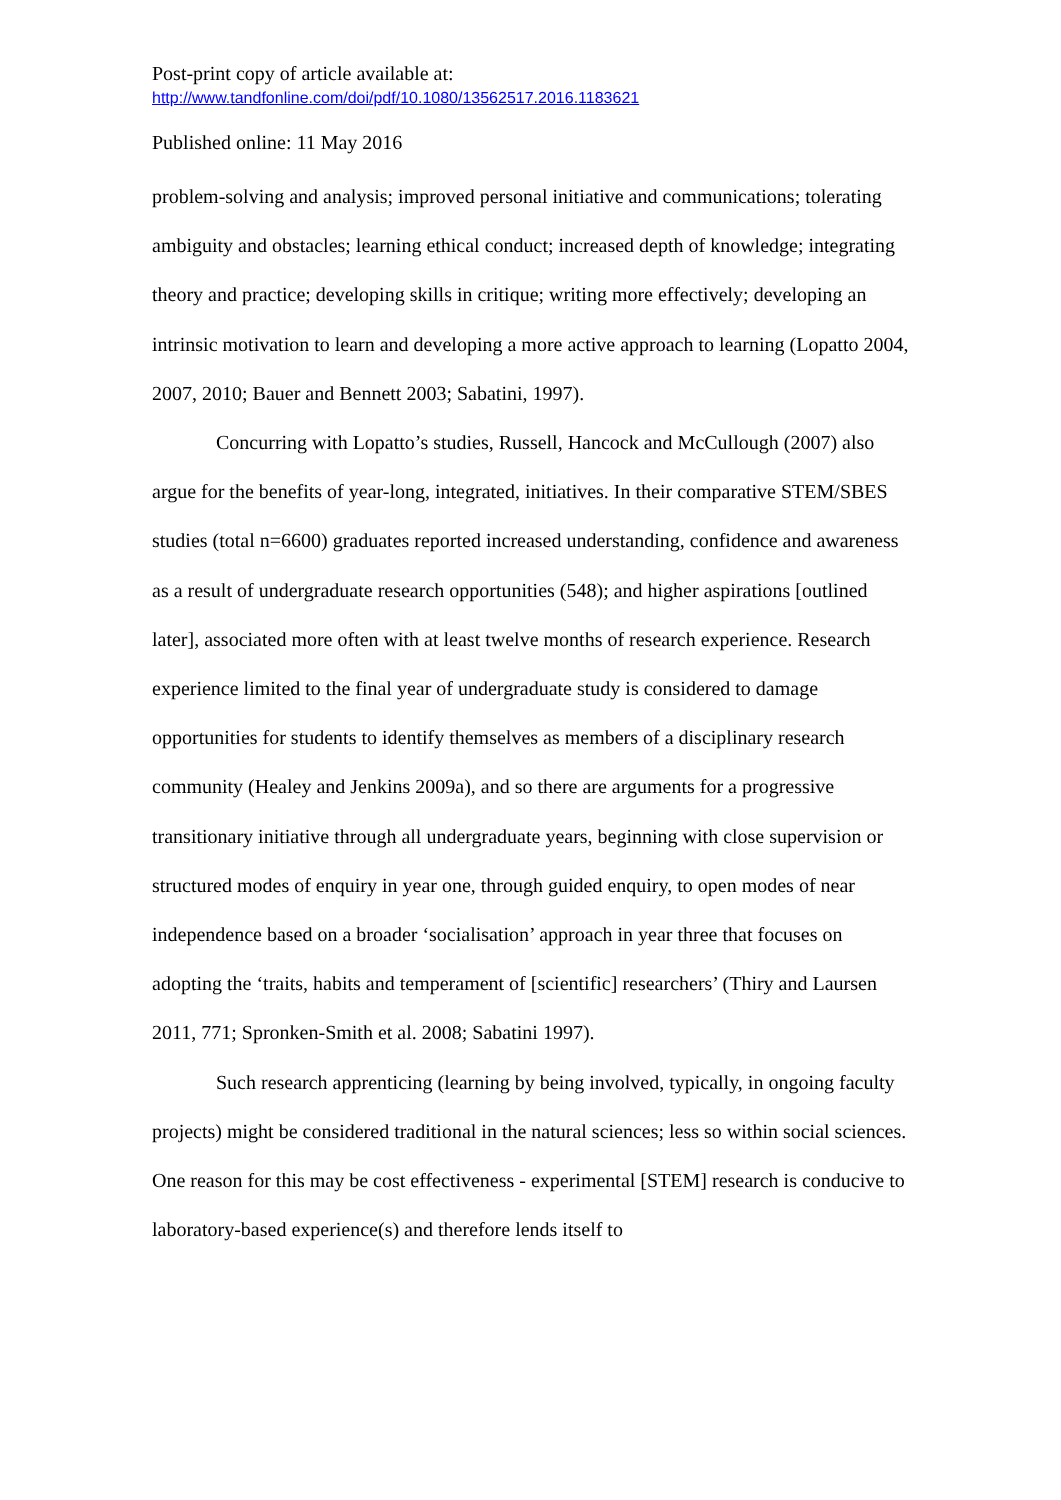Post-print copy of article available at:
http://www.tandfonline.com/doi/pdf/10.1080/13562517.2016.1183621
Published online: 11 May 2016
problem-solving and analysis; improved personal initiative and communications; tolerating ambiguity and obstacles; learning ethical conduct; increased depth of knowledge; integrating theory and practice; developing skills in critique; writing more effectively; developing an intrinsic motivation to learn and developing a more active approach to learning (Lopatto 2004, 2007, 2010; Bauer and Bennett 2003; Sabatini, 1997).
Concurring with Lopatto’s studies, Russell, Hancock and McCullough (2007) also argue for the benefits of year-long, integrated, initiatives. In their comparative STEM/SBES studies (total n=6600) graduates reported increased understanding, confidence and awareness as a result of undergraduate research opportunities (548); and higher aspirations [outlined later], associated more often with at least twelve months of research experience. Research experience limited to the final year of undergraduate study is considered to damage opportunities for students to identify themselves as members of a disciplinary research community (Healey and Jenkins 2009a), and so there are arguments for a progressive transitionary initiative through all undergraduate years, beginning with close supervision or structured modes of enquiry in year one, through guided enquiry, to open modes of near independence based on a broader ‘socialisation’ approach in year three that focuses on adopting the ‘traits, habits and temperament of [scientific] researchers’ (Thiry and Laursen 2011, 771; Spronken-Smith et al. 2008; Sabatini 1997).
Such research apprenticing (learning by being involved, typically, in ongoing faculty projects) might be considered traditional in the natural sciences; less so within social sciences. One reason for this may be cost effectiveness - experimental [STEM] research is conducive to laboratory-based experience(s) and therefore lends itself to